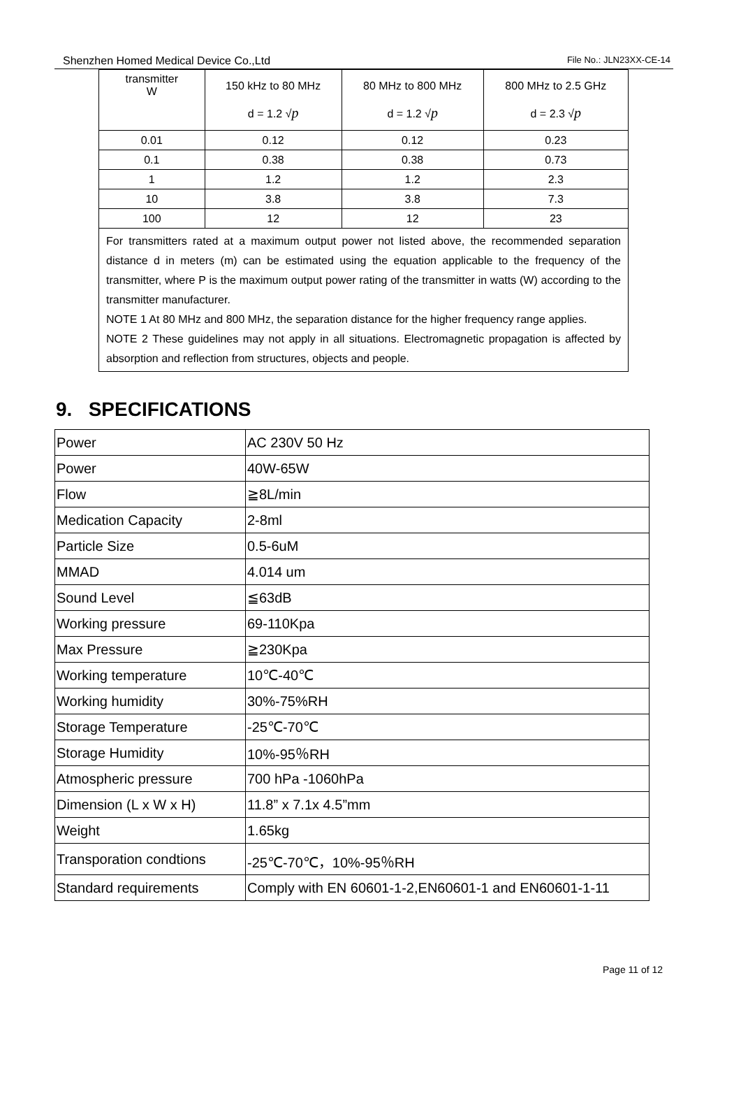Shenzhen Homed Medical Device Co.,Ltd File No.: JLN23XX-CE-14
| transmitter W | 150 kHz to 80 MHz d = 1.2 √ p | 80 MHz to 800 MHz d = 1.2 √ p | 800 MHz to 2.5 GHz d = 2.3 √ p |
| 0.01 | 0.12 | 0.12 | 0.23 |
| 0.1 | 0.38 | 0.38 | 0.73 |
| 1 | 1.2 | 1.2 | 2.3 |
| 10 | 3.8 | 3.8 | 7.3 |
| 100 | 12 | 12 | 23 |
| For transmitters rated at a maximum output power not listed above, the recommended separation distance d in meters (m) can be estimated using the equation applicable to the frequency of the transmitter, where P is the maximum output power rating of the transmitter in watts (W) according to the transmitter manufacturer. NOTE 1 At 80 MHz and 800 MHz, the separation distance for the higher frequency range applies. NOTE 2 These guidelines may not apply in all situations. Electromagnetic propagation is affected by absorption and reflection from structures, objects and people. | | | |
9. SPECIFICATIONS
| Power | AC 230V 50 Hz |
| Power | 40W-65W |
| Flow | ≧8L/min |
| Medication Capacity | 2-8ml |
| Particle Size | 0.5-6uM |
| MMAD | 4.014 um |
| Sound Level | ≦63dB |
| Working pressure | 69-110Kpa |
| Max Pressure | ≧230Kpa |
| Working temperature | 10℃-40℃ |
| Working humidity | 30%-75%RH |
| Storage Temperature | -25℃-70℃ |
| Storage Humidity | 10%-95％RH |
| Atmospheric pressure | 700 hPa -1060hPa |
| Dimension (L x W x H) | 11.8” x 7.1x 4.5”mm |
| Weight | 1.65kg |
| Transporation condtions | -25℃-70℃，10%-95％RH |
| Standard requirements | Comply with EN 60601-1-2,EN60601-1 and EN60601-1-11 |
Page 11 of 12